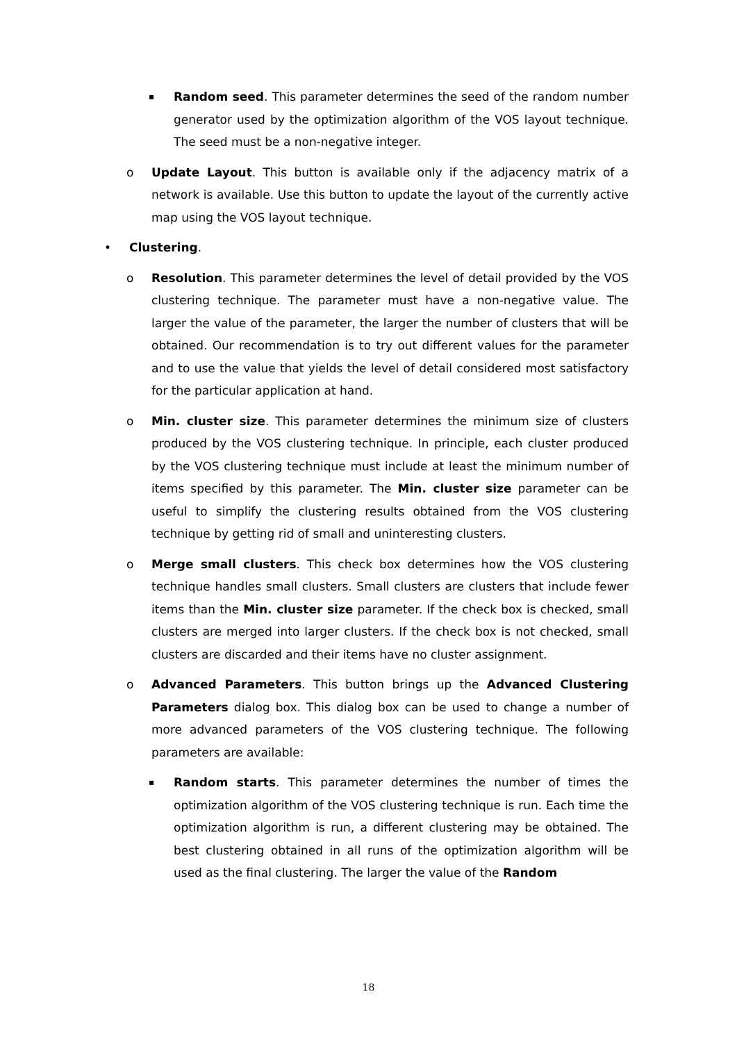▪ Random seed. This parameter determines the seed of the random number generator used by the optimization algorithm of the VOS layout technique. The seed must be a non-negative integer.
o Update Layout. This button is available only if the adjacency matrix of a network is available. Use this button to update the layout of the currently active map using the VOS layout technique.
• Clustering.
o Resolution. This parameter determines the level of detail provided by the VOS clustering technique. The parameter must have a non-negative value. The larger the value of the parameter, the larger the number of clusters that will be obtained. Our recommendation is to try out different values for the parameter and to use the value that yields the level of detail considered most satisfactory for the particular application at hand.
o Min. cluster size. This parameter determines the minimum size of clusters produced by the VOS clustering technique. In principle, each cluster produced by the VOS clustering technique must include at least the minimum number of items specified by this parameter. The Min. cluster size parameter can be useful to simplify the clustering results obtained from the VOS clustering technique by getting rid of small and uninteresting clusters.
o Merge small clusters. This check box determines how the VOS clustering technique handles small clusters. Small clusters are clusters that include fewer items than the Min. cluster size parameter. If the check box is checked, small clusters are merged into larger clusters. If the check box is not checked, small clusters are discarded and their items have no cluster assignment.
o Advanced Parameters. This button brings up the Advanced Clustering Parameters dialog box. This dialog box can be used to change a number of more advanced parameters of the VOS clustering technique. The following parameters are available:
▪ Random starts. This parameter determines the number of times the optimization algorithm of the VOS clustering technique is run. Each time the optimization algorithm is run, a different clustering may be obtained. The best clustering obtained in all runs of the optimization algorithm will be used as the final clustering. The larger the value of the Random
18